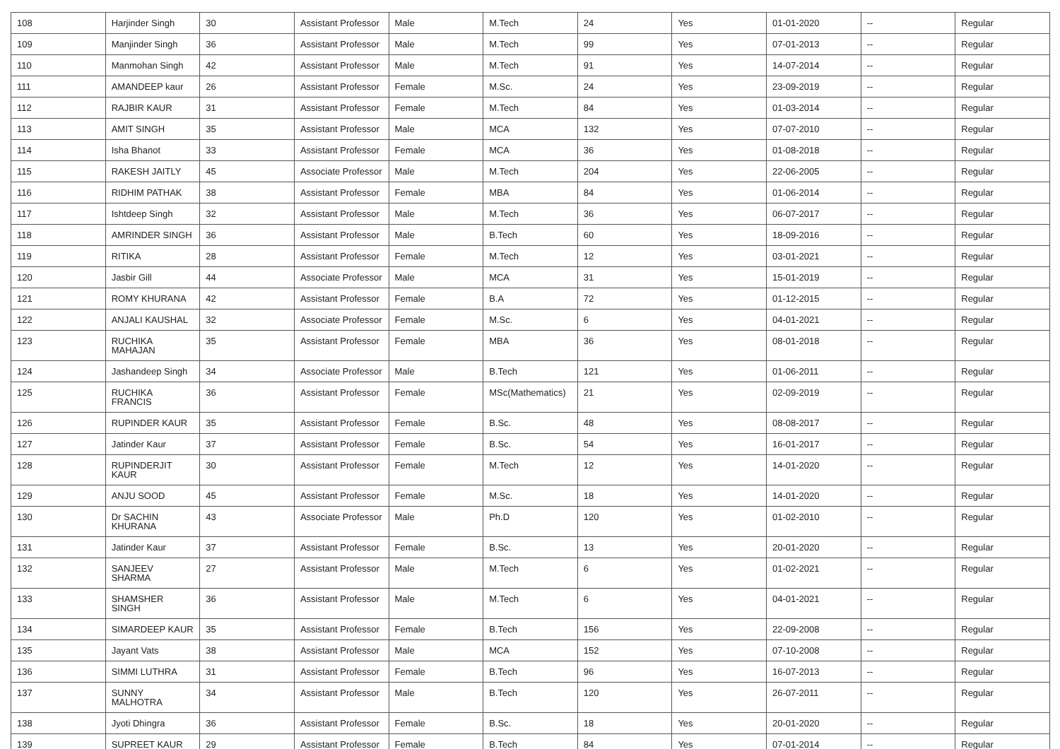| 108 | Harjinder Singh | 30 | Assistant Professor | Male | M.Tech | 24 | Yes | 01-01-2020 | -- | Regular |
| 109 | Manjinder Singh | 36 | Assistant Professor | Male | M.Tech | 99 | Yes | 07-01-2013 | -- | Regular |
| 110 | Manmohan Singh | 42 | Assistant Professor | Male | M.Tech | 91 | Yes | 14-07-2014 | -- | Regular |
| 111 | AMANDEEP kaur | 26 | Assistant Professor | Female | M.Sc. | 24 | Yes | 23-09-2019 | -- | Regular |
| 112 | RAJBIR KAUR | 31 | Assistant Professor | Female | M.Tech | 84 | Yes | 01-03-2014 | -- | Regular |
| 113 | AMIT SINGH | 35 | Assistant Professor | Male | MCA | 132 | Yes | 07-07-2010 | -- | Regular |
| 114 | Isha Bhanot | 33 | Assistant Professor | Female | MCA | 36 | Yes | 01-08-2018 | -- | Regular |
| 115 | RAKESH JAITLY | 45 | Associate Professor | Male | M.Tech | 204 | Yes | 22-06-2005 | -- | Regular |
| 116 | RIDHIM PATHAK | 38 | Assistant Professor | Female | MBA | 84 | Yes | 01-06-2014 | -- | Regular |
| 117 | Ishtdeep Singh | 32 | Assistant Professor | Male | M.Tech | 36 | Yes | 06-07-2017 | -- | Regular |
| 118 | AMRINDER SINGH | 36 | Assistant Professor | Male | B.Tech | 60 | Yes | 18-09-2016 | -- | Regular |
| 119 | RITIKA | 28 | Assistant Professor | Female | M.Tech | 12 | Yes | 03-01-2021 | -- | Regular |
| 120 | Jasbir Gill | 44 | Associate Professor | Male | MCA | 31 | Yes | 15-01-2019 | -- | Regular |
| 121 | ROMY KHURANA | 42 | Assistant Professor | Female | B.A | 72 | Yes | 01-12-2015 | -- | Regular |
| 122 | ANJALI KAUSHAL | 32 | Associate Professor | Female | M.Sc. | 6 | Yes | 04-01-2021 | -- | Regular |
| 123 | RUCHIKA MAHAJAN | 35 | Assistant Professor | Female | MBA | 36 | Yes | 08-01-2018 | -- | Regular |
| 124 | Jashandeep Singh | 34 | Associate Professor | Male | B.Tech | 121 | Yes | 01-06-2011 | -- | Regular |
| 125 | RUCHIKA FRANCIS | 36 | Assistant Professor | Female | MSc(Mathematics) | 21 | Yes | 02-09-2019 | -- | Regular |
| 126 | RUPINDER KAUR | 35 | Assistant Professor | Female | B.Sc. | 48 | Yes | 08-08-2017 | -- | Regular |
| 127 | Jatinder Kaur | 37 | Assistant Professor | Female | B.Sc. | 54 | Yes | 16-01-2017 | -- | Regular |
| 128 | RUPINDERJIT KAUR | 30 | Assistant Professor | Female | M.Tech | 12 | Yes | 14-01-2020 | -- | Regular |
| 129 | ANJU SOOD | 45 | Assistant Professor | Female | M.Sc. | 18 | Yes | 14-01-2020 | -- | Regular |
| 130 | Dr SACHIN KHURANA | 43 | Associate Professor | Male | Ph.D | 120 | Yes | 01-02-2010 | -- | Regular |
| 131 | Jatinder Kaur | 37 | Assistant Professor | Female | B.Sc. | 13 | Yes | 20-01-2020 | -- | Regular |
| 132 | SANJEEV SHARMA | 27 | Assistant Professor | Male | M.Tech | 6 | Yes | 01-02-2021 | -- | Regular |
| 133 | SHAMSHER SINGH | 36 | Assistant Professor | Male | M.Tech | 6 | Yes | 04-01-2021 | -- | Regular |
| 134 | SIMARDEEP KAUR | 35 | Assistant Professor | Female | B.Tech | 156 | Yes | 22-09-2008 | -- | Regular |
| 135 | Jayant Vats | 38 | Assistant Professor | Male | MCA | 152 | Yes | 07-10-2008 | -- | Regular |
| 136 | SIMMI LUTHRA | 31 | Assistant Professor | Female | B.Tech | 96 | Yes | 16-07-2013 | -- | Regular |
| 137 | SUNNY MALHOTRA | 34 | Assistant Professor | Male | B.Tech | 120 | Yes | 26-07-2011 | -- | Regular |
| 138 | Jyoti Dhingra | 36 | Assistant Professor | Female | B.Sc. | 18 | Yes | 20-01-2020 | -- | Regular |
| 139 | SUPREET KAUR | 29 | Assistant Professor | Female | B.Tech | 84 | Yes | 07-01-2014 | -- | Regular |